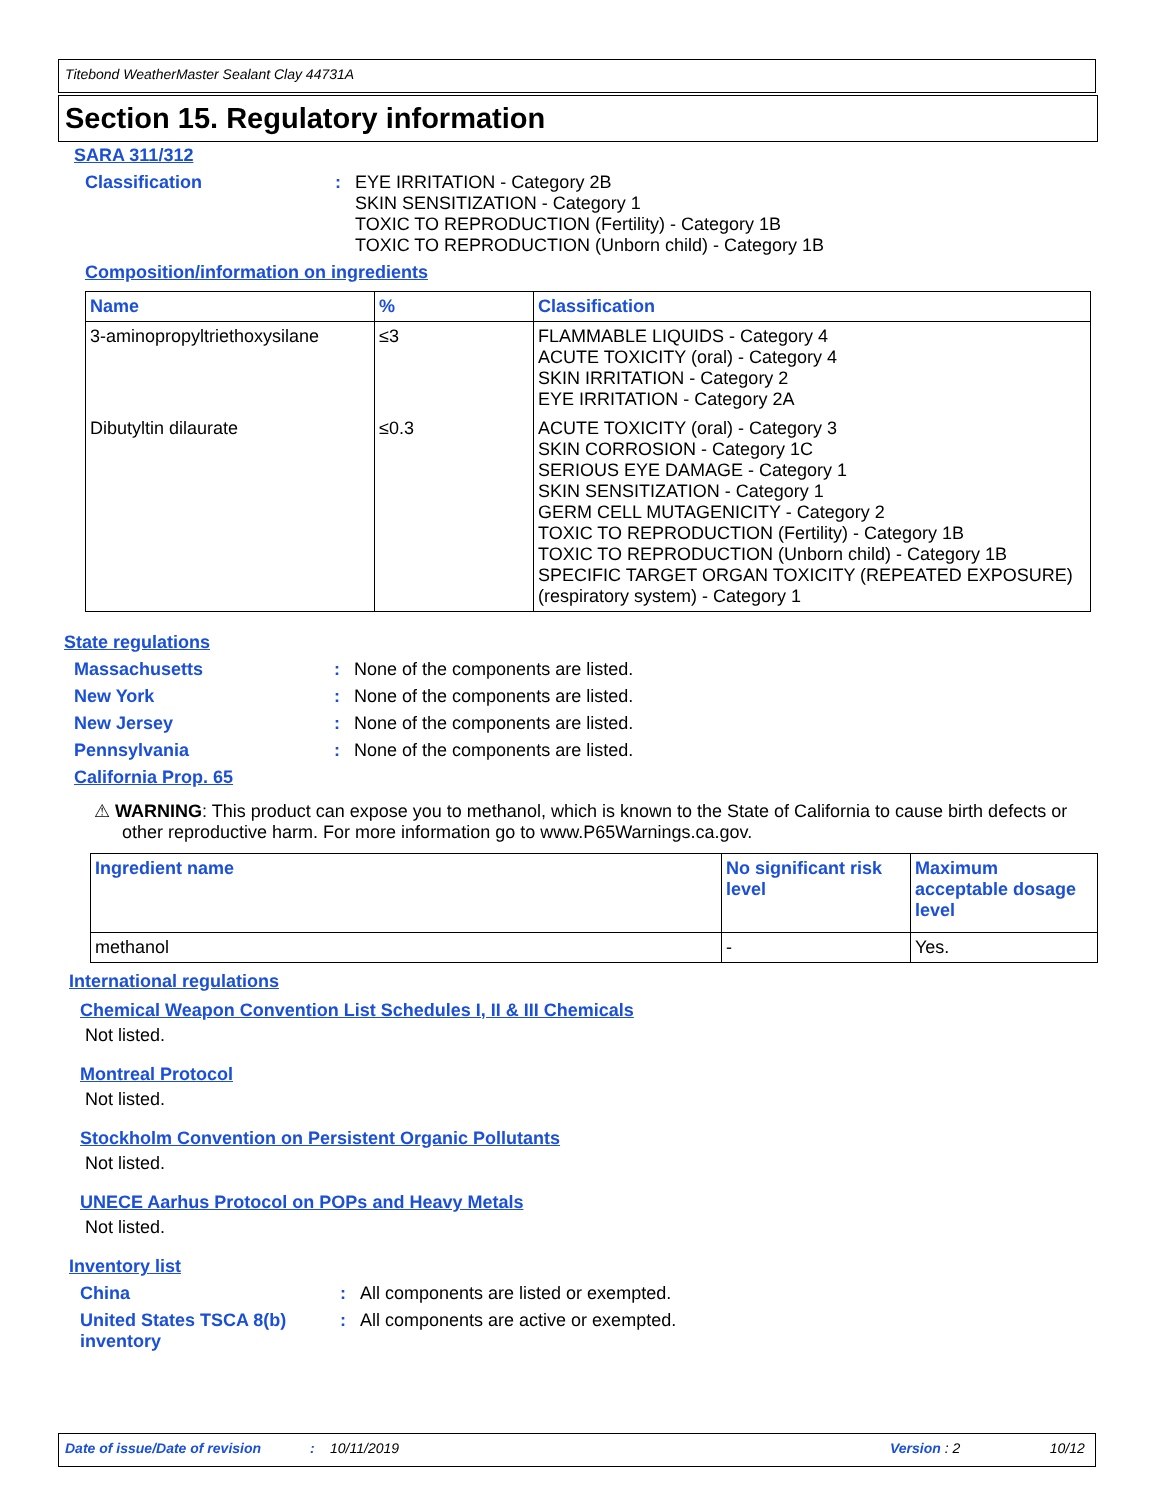Titebond WeatherMaster Sealant Clay 44731A
Section 15. Regulatory information
SARA 311/312
Classification : EYE IRRITATION - Category 2B
SKIN SENSITIZATION - Category 1
TOXIC TO REPRODUCTION (Fertility) - Category 1B
TOXIC TO REPRODUCTION (Unborn child) - Category 1B
Composition/information on ingredients
| Name | % | Classification |
| --- | --- | --- |
| 3-aminopropyltriethoxysilane | ≤3 | FLAMMABLE LIQUIDS - Category 4 ACUTE TOXICITY (oral) - Category 4 SKIN IRRITATION - Category 2 EYE IRRITATION - Category 2A |
| Dibutyltin dilaurate | ≤0.3 | ACUTE TOXICITY (oral) - Category 3 SKIN CORROSION - Category 1C SERIOUS EYE DAMAGE - Category 1 SKIN SENSITIZATION - Category 1 GERM CELL MUTAGENICITY - Category 2 TOXIC TO REPRODUCTION (Fertility) - Category 1B TOXIC TO REPRODUCTION (Unborn child) - Category 1B SPECIFIC TARGET ORGAN TOXICITY (REPEATED EXPOSURE) (respiratory system) - Category 1 |
State regulations
Massachusetts : None of the components are listed.
New York : None of the components are listed.
New Jersey : None of the components are listed.
Pennsylvania : None of the components are listed.
California Prop. 65
⚠ WARNING: This product can expose you to methanol, which is known to the State of California to cause birth defects or other reproductive harm. For more information go to www.P65Warnings.ca.gov.
| Ingredient name | No significant risk level | Maximum acceptable dosage level |
| --- | --- | --- |
| methanol | - | Yes. |
International regulations
Chemical Weapon Convention List Schedules I, II & III Chemicals
Not listed.
Montreal Protocol
Not listed.
Stockholm Convention on Persistent Organic Pollutants
Not listed.
UNECE Aarhus Protocol on POPs and Heavy Metals
Not listed.
Inventory list
China : All components are listed or exempted.
United States TSCA 8(b) inventory
: All components are active or exempted.
Date of issue/Date of revision: 10/11/2019 Version : 2 10/12